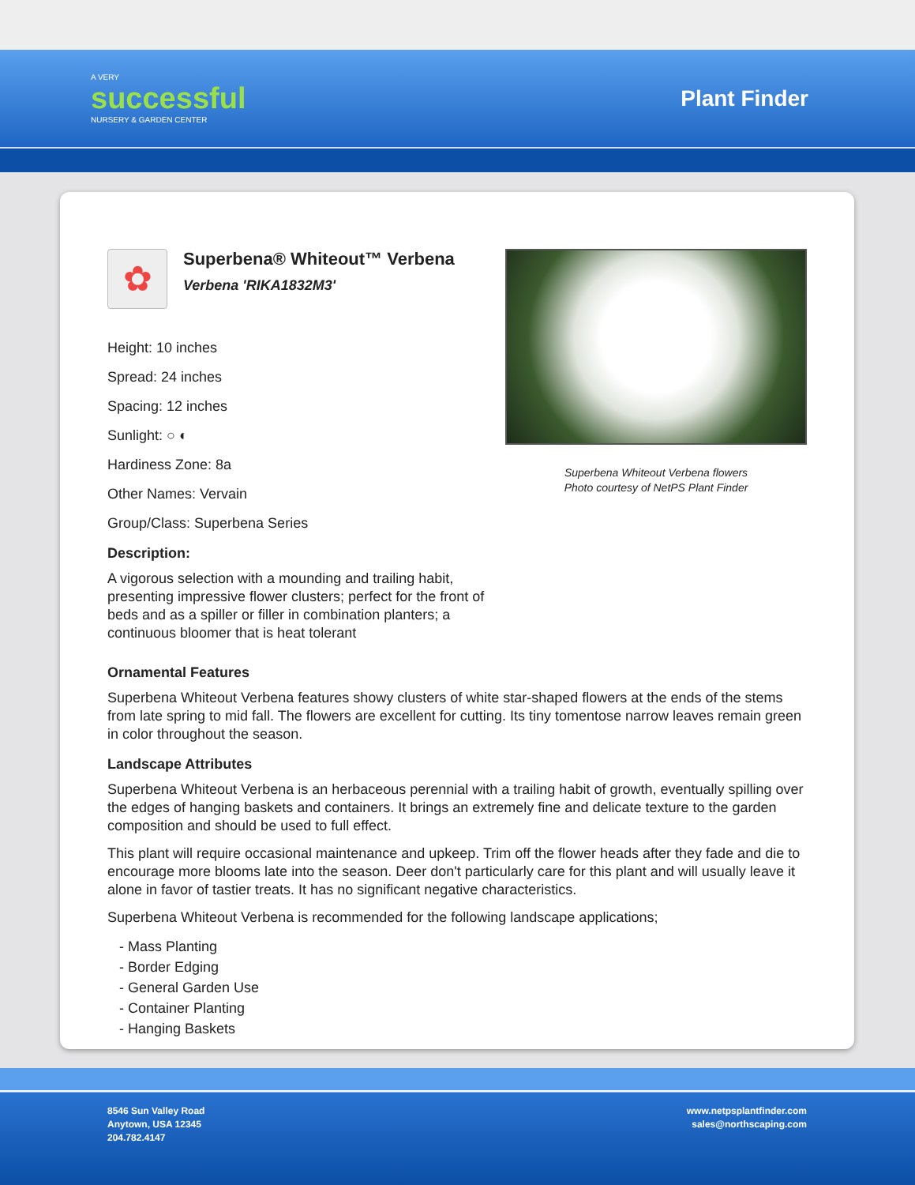A VERY
successful
NURSERY & GARDEN CENTER
Plant Finder
✿
Superbena® Whiteout™ Verbena
Verbena 'RIKA1832M3'
Height: 10 inches
Spread: 24 inches
Spacing: 12 inches
Sunlight: ○ ◐
Hardiness Zone: 8a
Other Names: Vervain
Group/Class: Superbena Series
Description:
A vigorous selection with a mounding and trailing habit, presenting impressive flower clusters; perfect for the front of beds and as a spiller or filler in combination planters; a continuous bloomer that is heat tolerant
Superbena Whiteout Verbena flowers
Photo courtesy of NetPS Plant Finder
Ornamental Features
Superbena Whiteout Verbena features showy clusters of white star-shaped flowers at the ends of the stems from late spring to mid fall. The flowers are excellent for cutting. Its tiny tomentose narrow leaves remain green in color throughout the season.
Landscape Attributes
Superbena Whiteout Verbena is an herbaceous perennial with a trailing habit of growth, eventually spilling over the edges of hanging baskets and containers. It brings an extremely fine and delicate texture to the garden composition and should be used to full effect.
This plant will require occasional maintenance and upkeep. Trim off the flower heads after they fade and die to encourage more blooms late into the season. Deer don't particularly care for this plant and will usually leave it alone in favor of tastier treats. It has no significant negative characteristics.
Superbena Whiteout Verbena is recommended for the following landscape applications;
- Mass Planting
- Border Edging
- General Garden Use
- Container Planting
- Hanging Baskets
8546 Sun Valley Road
Anytown, USA 12345
204.782.4147
www.netpsplantfinder.com
sales@northscaping.com